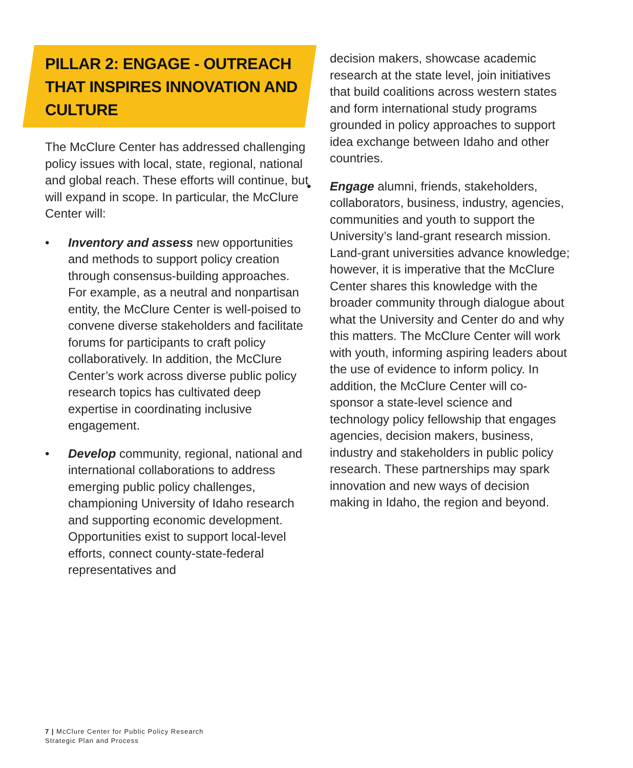PILLAR 2: ENGAGE - OUTREACH THAT INSPIRES INNOVATION AND CULTURE
The McClure Center has addressed challenging policy issues with local, state, regional, national and global reach. These efforts will continue, but will expand in scope. In particular, the McClure Center will:
• Inventory and assess new opportunities and methods to support policy creation through consensus-building approaches. For example, as a neutral and nonpartisan entity, the McClure Center is well-poised to convene diverse stakeholders and facilitate forums for participants to craft policy collaboratively. In addition, the McClure Center’s work across diverse public policy research topics has cultivated deep expertise in coordinating inclusive engagement.
• Develop community, regional, national and international collaborations to address emerging public policy challenges, championing University of Idaho research and supporting economic development. Opportunities exist to support local-level efforts, connect county-state-federal representatives and
decision makers, showcase academic research at the state level, join initiatives that build coalitions across western states and form international study programs grounded in policy approaches to support idea exchange between Idaho and other countries.
• Engage alumni, friends, stakeholders, collaborators, business, industry, agencies, communities and youth to support the University’s land-grant research mission. Land-grant universities advance knowledge; however, it is imperative that the McClure Center shares this knowledge with the broader community through dialogue about what the University and Center do and why this matters. The McClure Center will work with youth, informing aspiring leaders about the use of evidence to inform policy. In addition, the McClure Center will co-sponsor a state-level science and technology policy fellowship that engages agencies, decision makers, business, industry and stakeholders in public policy research. These partnerships may spark innovation and new ways of decision making in Idaho, the region and beyond.
7 | McClure Center for Public Policy Research
Strategic Plan and Process